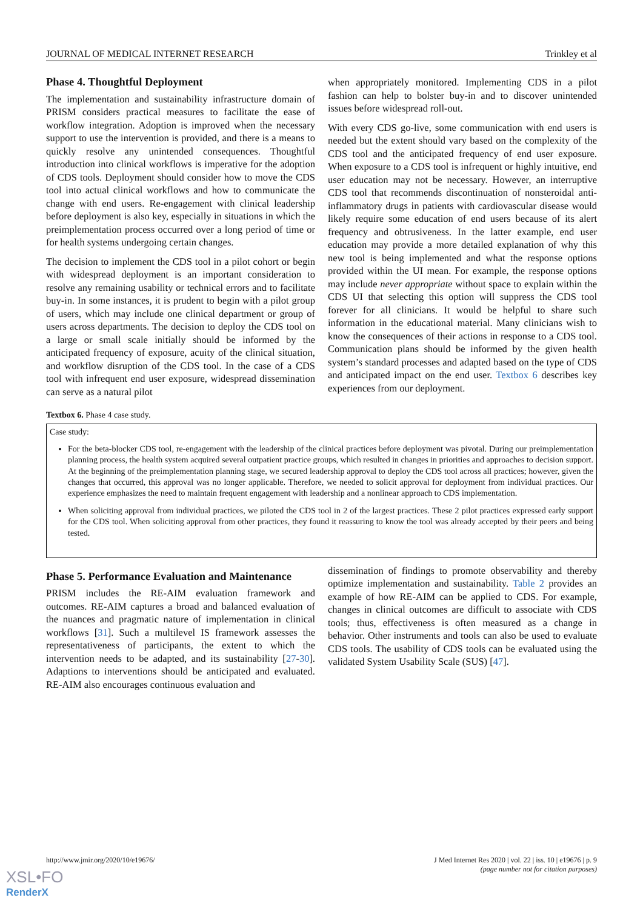JOURNAL OF MEDICAL INTERNET RESEARCH Trinkley et al
Phase 4. Thoughtful Deployment
The implementation and sustainability infrastructure domain of PRISM considers practical measures to facilitate the ease of workflow integration. Adoption is improved when the necessary support to use the intervention is provided, and there is a means to quickly resolve any unintended consequences. Thoughtful introduction into clinical workflows is imperative for the adoption of CDS tools. Deployment should consider how to move the CDS tool into actual clinical workflows and how to communicate the change with end users. Re-engagement with clinical leadership before deployment is also key, especially in situations in which the preimplementation process occurred over a long period of time or for health systems undergoing certain changes.
The decision to implement the CDS tool in a pilot cohort or begin with widespread deployment is an important consideration to resolve any remaining usability or technical errors and to facilitate buy-in. In some instances, it is prudent to begin with a pilot group of users, which may include one clinical department or group of users across departments. The decision to deploy the CDS tool on a large or small scale initially should be informed by the anticipated frequency of exposure, acuity of the clinical situation, and workflow disruption of the CDS tool. In the case of a CDS tool with infrequent end user exposure, widespread dissemination can serve as a natural pilot
when appropriately monitored. Implementing CDS in a pilot fashion can help to bolster buy-in and to discover unintended issues before widespread roll-out.
With every CDS go-live, some communication with end users is needed but the extent should vary based on the complexity of the CDS tool and the anticipated frequency of end user exposure. When exposure to a CDS tool is infrequent or highly intuitive, end user education may not be necessary. However, an interruptive CDS tool that recommends discontinuation of nonsteroidal anti-inflammatory drugs in patients with cardiovascular disease would likely require some education of end users because of its alert frequency and obtrusiveness. In the latter example, end user education may provide a more detailed explanation of why this new tool is being implemented and what the response options provided within the UI mean. For example, the response options may include never appropriate without space to explain within the CDS UI that selecting this option will suppress the CDS tool forever for all clinicians. It would be helpful to share such information in the educational material. Many clinicians wish to know the consequences of their actions in response to a CDS tool. Communication plans should be informed by the given health system’s standard processes and adapted based on the type of CDS and anticipated impact on the end user. Textbox 6 describes key experiences from our deployment.
Textbox 6. Phase 4 case study.
Case study:
For the beta-blocker CDS tool, re-engagement with the leadership of the clinical practices before deployment was pivotal. During our preimplementation planning process, the health system acquired several outpatient practice groups, which resulted in changes in priorities and approaches to decision support. At the beginning of the preimplementation planning stage, we secured leadership approval to deploy the CDS tool across all practices; however, given the changes that occurred, this approval was no longer applicable. Therefore, we needed to solicit approval for deployment from individual practices. Our experience emphasizes the need to maintain frequent engagement with leadership and a nonlinear approach to CDS implementation.
When soliciting approval from individual practices, we piloted the CDS tool in 2 of the largest practices. These 2 pilot practices expressed early support for the CDS tool. When soliciting approval from other practices, they found it reassuring to know the tool was already accepted by their peers and being tested.
Phase 5. Performance Evaluation and Maintenance
PRISM includes the RE-AIM evaluation framework and outcomes. RE-AIM captures a broad and balanced evaluation of the nuances and pragmatic nature of implementation in clinical workflows [31]. Such a multilevel IS framework assesses the representativeness of participants, the extent to which the intervention needs to be adapted, and its sustainability [27-30]. Adaptions to interventions should be anticipated and evaluated. RE-AIM also encourages continuous evaluation and
dissemination of findings to promote observability and thereby optimize implementation and sustainability. Table 2 provides an example of how RE-AIM can be applied to CDS. For example, changes in clinical outcomes are difficult to associate with CDS tools; thus, effectiveness is often measured as a change in behavior. Other instruments and tools can also be used to evaluate CDS tools. The usability of CDS tools can be evaluated using the validated System Usability Scale (SUS) [47].
http://www.jmir.org/2020/10/e19676/ J Med Internet Res 2020 | vol. 22 | iss. 10 | e19676 | p. 9
(page number not for citation purposes)
XSL•FO
RenderX